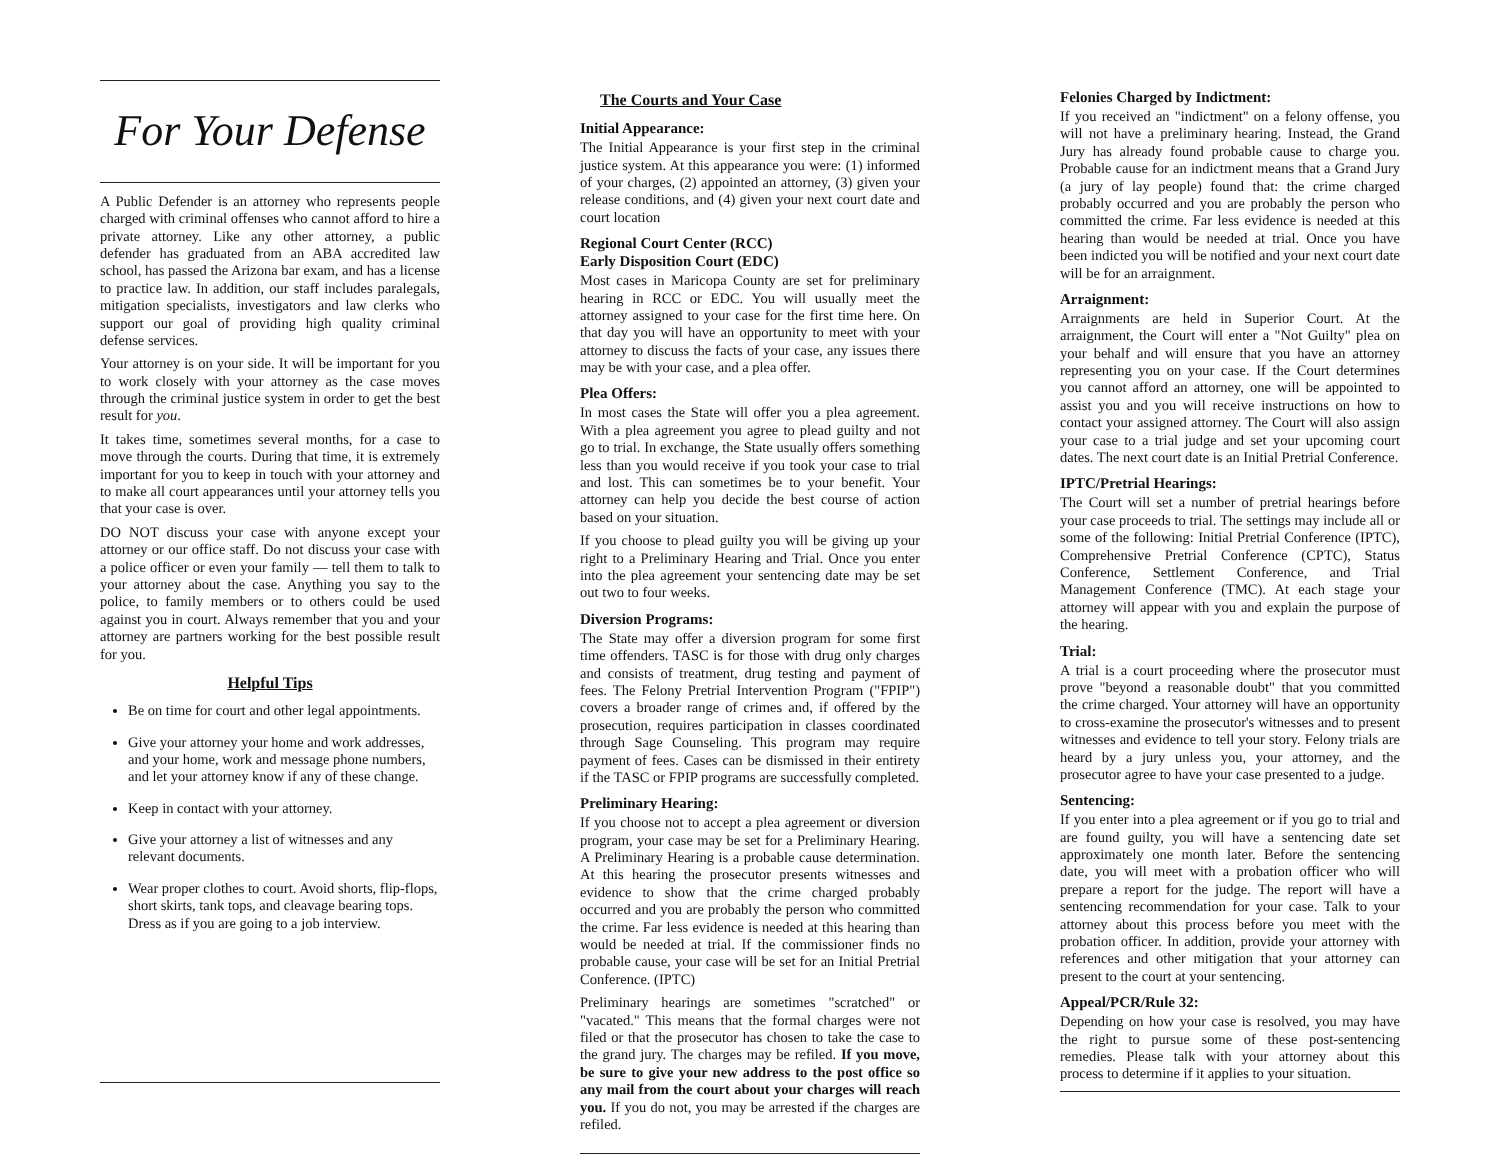For Your Defense
A Public Defender is an attorney who represents people charged with criminal offenses who cannot afford to hire a private attorney. Like any other attorney, a public defender has graduated from an ABA accredited law school, has passed the Arizona bar exam, and has a license to practice law. In addition, our staff includes paralegals, mitigation specialists, investigators and law clerks who support our goal of providing high quality criminal defense services.
Your attorney is on your side. It will be important for you to work closely with your attorney as the case moves through the criminal justice system in order to get the best result for you.
It takes time, sometimes several months, for a case to move through the courts. During that time, it is extremely important for you to keep in touch with your attorney and to make all court appearances until your attorney tells you that your case is over.
DO NOT discuss your case with anyone except your attorney or our office staff. Do not discuss your case with a police officer or even your family — tell them to talk to your attorney about the case. Anything you say to the police, to family members or to others could be used against you in court. Always remember that you and your attorney are partners working for the best possible result for you.
Helpful Tips
Be on time for court and other legal appointments.
Give your attorney your home and work addresses, and your home, work and message phone numbers, and let your attorney know if any of these change.
Keep in contact with your attorney.
Give your attorney a list of witnesses and any relevant documents.
Wear proper clothes to court. Avoid shorts, flip-flops, short skirts, tank tops, and cleavage bearing tops. Dress as if you are going to a job interview.
The Courts and Your Case
Initial Appearance:
The Initial Appearance is your first step in the criminal justice system. At this appearance you were: (1) informed of your charges, (2) appointed an attorney, (3) given your release conditions, and (4) given your next court date and court location
Regional Court Center (RCC)
Early Disposition Court (EDC)
Most cases in Maricopa County are set for preliminary hearing in RCC or EDC. You will usually meet the attorney assigned to your case for the first time here. On that day you will have an opportunity to meet with your attorney to discuss the facts of your case, any issues there may be with your case, and a plea offer.
Plea Offers:
In most cases the State will offer you a plea agreement. With a plea agreement you agree to plead guilty and not go to trial. In exchange, the State usually offers something less than you would receive if you took your case to trial and lost. This can sometimes be to your benefit. Your attorney can help you decide the best course of action based on your situation.
If you choose to plead guilty you will be giving up your right to a Preliminary Hearing and Trial. Once you enter into the plea agreement your sentencing date may be set out two to four weeks.
Diversion Programs:
The State may offer a diversion program for some first time offenders. TASC is for those with drug only charges and consists of treatment, drug testing and payment of fees. The Felony Pretrial Intervention Program ("FPIP") covers a broader range of crimes and, if offered by the prosecution, requires participation in classes coordinated through Sage Counseling. This program may require payment of fees. Cases can be dismissed in their entirety if the TASC or FPIP programs are successfully completed.
Preliminary Hearing:
If you choose not to accept a plea agreement or diversion program, your case may be set for a Preliminary Hearing. A Preliminary Hearing is a probable cause determination. At this hearing the prosecutor presents witnesses and evidence to show that the crime charged probably occurred and you are probably the person who committed the crime. Far less evidence is needed at this hearing than would be needed at trial. If the commissioner finds no probable cause, your case will be set for an Initial Pretrial Conference. (IPTC)
Preliminary hearings are sometimes "scratched" or "vacated." This means that the formal charges were not filed or that the prosecutor has chosen to take the case to the grand jury. The charges may be refiled. If you move, be sure to give your new address to the post office so any mail from the court about your charges will reach you. If you do not, you may be arrested if the charges are refiled.
Felonies Charged by Indictment:
If you received an "indictment" on a felony offense, you will not have a preliminary hearing. Instead, the Grand Jury has already found probable cause to charge you. Probable cause for an indictment means that a Grand Jury (a jury of lay people) found that: the crime charged probably occurred and you are probably the person who committed the crime. Far less evidence is needed at this hearing than would be needed at trial. Once you have been indicted you will be notified and your next court date will be for an arraignment.
Arraignment:
Arraignments are held in Superior Court. At the arraignment, the Court will enter a "Not Guilty" plea on your behalf and will ensure that you have an attorney representing you on your case. If the Court determines you cannot afford an attorney, one will be appointed to assist you and you will receive instructions on how to contact your assigned attorney. The Court will also assign your case to a trial judge and set your upcoming court dates. The next court date is an Initial Pretrial Conference.
IPTC/Pretrial Hearings:
The Court will set a number of pretrial hearings before your case proceeds to trial. The settings may include all or some of the following: Initial Pretrial Conference (IPTC), Comprehensive Pretrial Conference (CPTC), Status Conference, Settlement Conference, and Trial Management Conference (TMC). At each stage your attorney will appear with you and explain the purpose of the hearing.
Trial:
A trial is a court proceeding where the prosecutor must prove "beyond a reasonable doubt" that you committed the crime charged. Your attorney will have an opportunity to cross-examine the prosecutor's witnesses and to present witnesses and evidence to tell your story. Felony trials are heard by a jury unless you, your attorney, and the prosecutor agree to have your case presented to a judge.
Sentencing:
If you enter into a plea agreement or if you go to trial and are found guilty, you will have a sentencing date set approximately one month later. Before the sentencing date, you will meet with a probation officer who will prepare a report for the judge. The report will have a sentencing recommendation for your case. Talk to your attorney about this process before you meet with the probation officer. In addition, provide your attorney with references and other mitigation that your attorney can present to the court at your sentencing.
Appeal/PCR/Rule 32:
Depending on how your case is resolved, you may have the right to pursue some of these post-sentencing remedies. Please talk with your attorney about this process to determine if it applies to your situation.